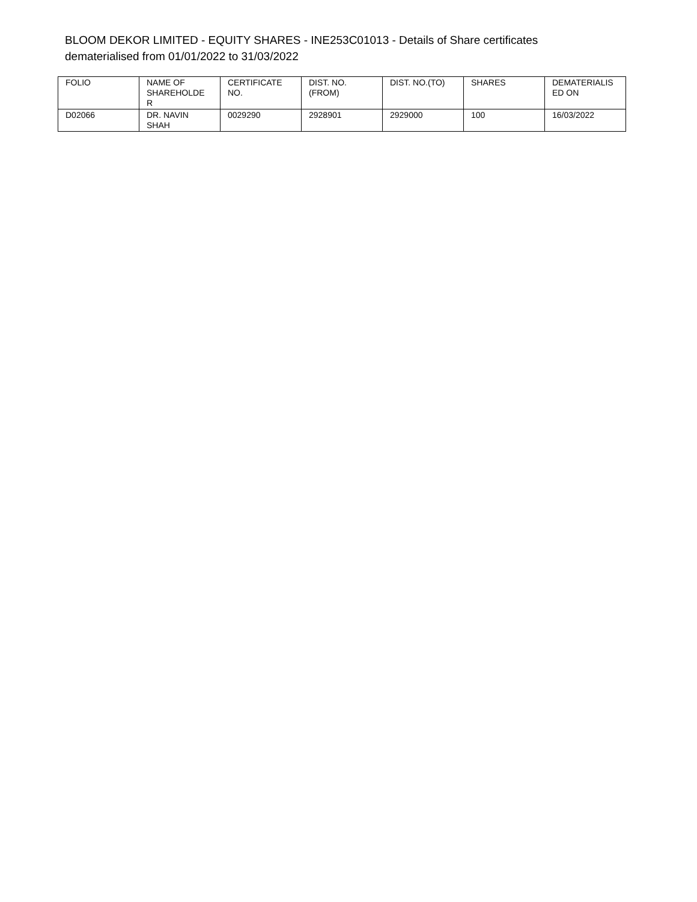BLOOM DEKOR LIMITED - EQUITY SHARES - INE253C01013 - Details of Share certificates dematerialised from 01/01/2022 to 31/03/2022
| FOLIO | NAME OF SHAREHOLDE R | CERTIFICATE NO. | DIST. NO. (FROM) | DIST. NO.(TO) | SHARES | DEMATERIALIS ED ON |
| --- | --- | --- | --- | --- | --- | --- |
| D02066 | DR. NAVIN SHAH | 0029290 | 2928901 | 2929000 | 100 | 16/03/2022 |